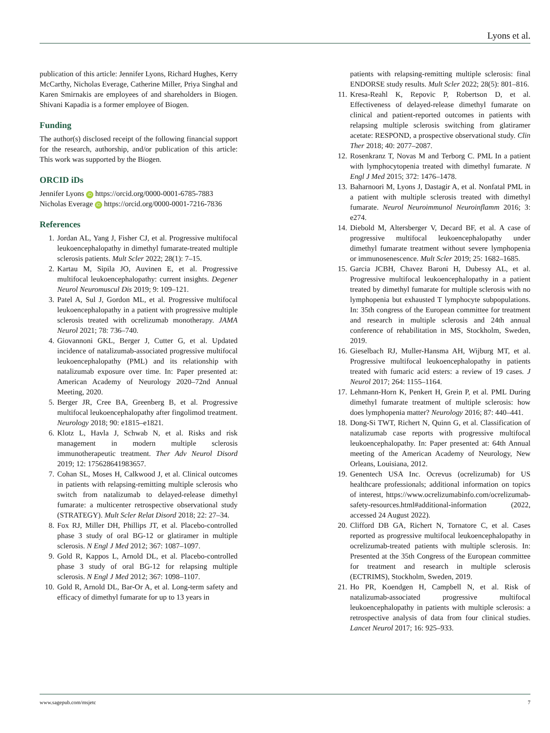Lyons et al.
publication of this article: Jennifer Lyons, Richard Hughes, Kerry McCarthy, Nicholas Everage, Catherine Miller, Priya Singhal and Karen Smirnakis are employees of and shareholders in Biogen. Shivani Kapadia is a former employee of Biogen.
Funding
The author(s) disclosed receipt of the following financial support for the research, authorship, and/or publication of this article: This work was supported by the Biogen.
ORCID iDs
Jennifer Lyons iD https://orcid.org/0000-0001-6785-7883
Nicholas Everage iD https://orcid.org/0000-0001-7216-7836
References
1. Jordan AL, Yang J, Fisher CJ, et al. Progressive multifocal leukoencephalopathy in dimethyl fumarate-treated multiple sclerosis patients. Mult Scler 2022; 28(1): 7–15.
2. Kartau M, Sipila JO, Auvinen E, et al. Progressive multifocal leukoencephalopathy: current insights. Degener Neurol Neuromuscul Dis 2019; 9: 109–121.
3. Patel A, Sul J, Gordon ML, et al. Progressive multifocal leukoencephalopathy in a patient with progressive multiple sclerosis treated with ocrelizumab monotherapy. JAMA Neurol 2021; 78: 736–740.
4. Giovannoni GKL, Berger J, Cutter G, et al. Updated incidence of natalizumab-associated progressive multifocal leukoencephalopathy (PML) and its relationship with natalizumab exposure over time. In: Paper presented at: American Academy of Neurology 2020–72nd Annual Meeting, 2020.
5. Berger JR, Cree BA, Greenberg B, et al. Progressive multifocal leukoencephalopathy after fingolimod treatment. Neurology 2018; 90: e1815–e1821.
6. Klotz L, Havla J, Schwab N, et al. Risks and risk management in modern multiple sclerosis immunotherapeutic treatment. Ther Adv Neurol Disord 2019; 12: 175628641983657.
7. Cohan SL, Moses H, Calkwood J, et al. Clinical outcomes in patients with relapsing-remitting multiple sclerosis who switch from natalizumab to delayed-release dimethyl fumarate: a multicenter retrospective observational study (STRATEGY). Mult Scler Relat Disord 2018; 22: 27–34.
8. Fox RJ, Miller DH, Phillips JT, et al. Placebo-controlled phase 3 study of oral BG-12 or glatiramer in multiple sclerosis. N Engl J Med 2012; 367: 1087–1097.
9. Gold R, Kappos L, Arnold DL, et al. Placebo-controlled phase 3 study of oral BG-12 for relapsing multiple sclerosis. N Engl J Med 2012; 367: 1098–1107.
10. Gold R, Arnold DL, Bar-Or A, et al. Long-term safety and efficacy of dimethyl fumarate for up to 13 years in
patients with relapsing-remitting multiple sclerosis: final ENDORSE study results. Mult Scler 2022; 28(5): 801–816.
11. Kresa-Reahl K, Repovic P, Robertson D, et al. Effectiveness of delayed-release dimethyl fumarate on clinical and patient-reported outcomes in patients with relapsing multiple sclerosis switching from glatiramer acetate: RESPOND, a prospective observational study. Clin Ther 2018; 40: 2077–2087.
12. Rosenkranz T, Novas M and Terborg C. PML In a patient with lymphocytopenia treated with dimethyl fumarate. N Engl J Med 2015; 372: 1476–1478.
13. Baharnoori M, Lyons J, Dastagir A, et al. Nonfatal PML in a patient with multiple sclerosis treated with dimethyl fumarate. Neurol Neuroimmunol Neuroinflamm 2016; 3: e274.
14. Diebold M, Altersberger V, Decard BF, et al. A case of progressive multifocal leukoencephalopathy under dimethyl fumarate treatment without severe lymphopenia or immunosenescence. Mult Scler 2019; 25: 1682–1685.
15. Garcia JCBH, Chavez Baroni H, Dubessy AL, et al. Progressive multifocal leukoencephalopathy in a patient treated by dimethyl fumarate for multiple sclerosis with no lymphopenia but exhausted T lymphocyte subpopulations. In: 35th congress of the European committee for treatment and research in multiple sclerosis and 24th annual conference of rehabilitation in MS, Stockholm, Sweden, 2019.
16. Gieselbach RJ, Muller-Hansma AH, Wijburg MT, et al. Progressive multifocal leukoencephalopathy in patients treated with fumaric acid esters: a review of 19 cases. J Neurol 2017; 264: 1155–1164.
17. Lehmann-Horn K, Penkert H, Grein P, et al. PML During dimethyl fumarate treatment of multiple sclerosis: how does lymphopenia matter? Neurology 2016; 87: 440–441.
18. Dong-Si TWT, Richert N, Quinn G, et al. Classification of natalizumab case reports with progressive multifocal leukoencephalopathy. In: Paper presented at: 64th Annual meeting of the American Academy of Neurology, New Orleans, Louisiana, 2012.
19. Genentech USA Inc. Ocrevus (ocrelizumab) for US healthcare professionals; additional information on topics of interest, https://www.ocrelizumabinfo.com/ocrelizumab-safety-resources.html#additional-information (2022, accessed 24 August 2022).
20. Clifford DB GA, Richert N, Tornatore C, et al. Cases reported as progressive multifocal leukoencephalopathy in ocrelizumab-treated patients with multiple sclerosis. In: Presented at the 35th Congress of the European committee for treatment and research in multiple sclerosis (ECTRIMS), Stockholm, Sweden, 2019.
21. Ho PR, Koendgen H, Campbell N, et al. Risk of natalizumab-associated progressive multifocal leukoencephalopathy in patients with multiple sclerosis: a retrospective analysis of data from four clinical studies. Lancet Neurol 2017; 16: 925–933.
www.sagepub.com/msjetc 7